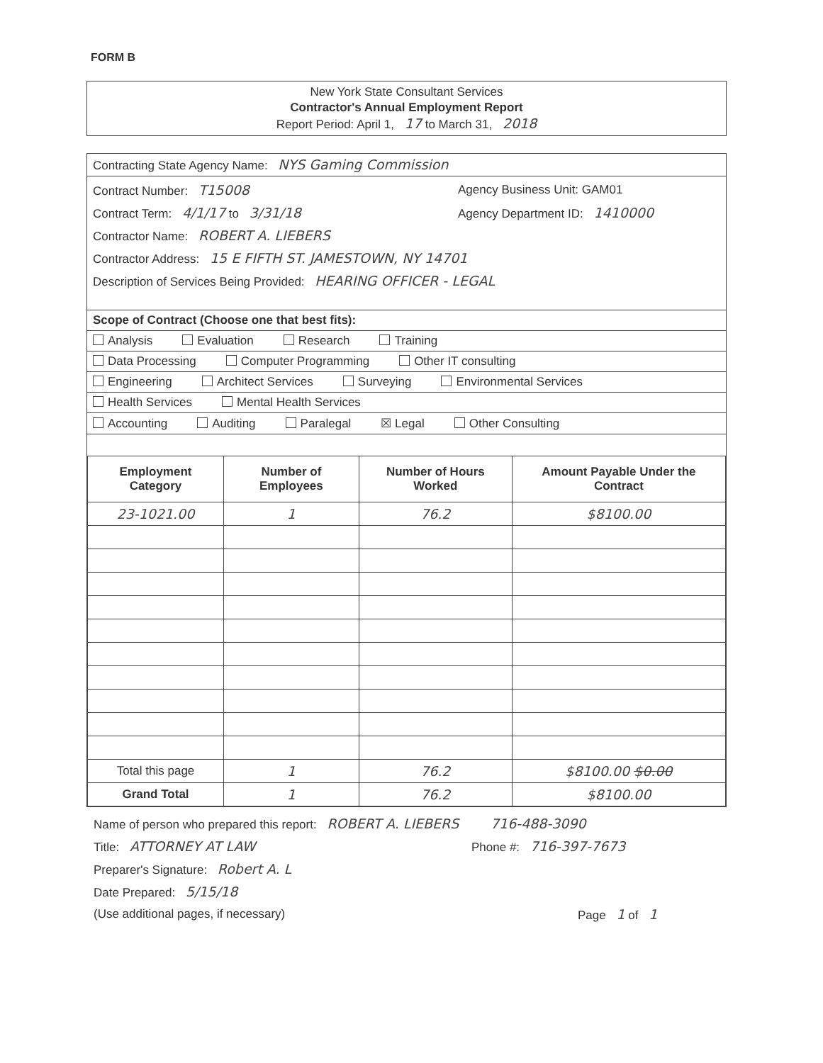FORM B
New York State Consultant Services
Contractor's Annual Employment Report
Report Period: April 1, 17 to March 31, 2018
Contracting State Agency Name: NYS Gaming Commission
Contract Number: T15008 Agency Business Unit: GAM01
Contract Term: 4/1/17 to 3/31/18 Agency Department ID: 1410000
Contractor Name: ROBERT A. LIEBERS
Contractor Address: 15 E FIFTH ST. JAMESTOWN, NY 14701
Description of Services Being Provided: HEARING OFFICER - LEGAL
Scope of Contract (Choose one that best fits):
Analysis Evaluation Research Training
Data Processing Computer Programming Other IT consulting
Engineering Architect Services Surveying Environmental Services
Health Services Mental Health Services
Accounting Auditing Paralegal ☒ Legal Other Consulting
| Employment Category | Number of Employees | Number of Hours Worked | Amount Payable Under the Contract |
| --- | --- | --- | --- |
| 23-1021.00 | 1 | 76.2 | $8100.00 |
| Total this page | 1 | 76.2 | $8100.00 $0.00 |
| Grand Total | 1 | 76.2 | $8100.00 |
Name of person who prepared this report: ROBERT A. LIEBERS 716-488-3090
Title: ATTORNEY AT LAW Phone #: 716-397-7673
Preparer's Signature: Robert A. L
Date Prepared: 5/15/18
(Use additional pages, if necessary) Page 1 of 1